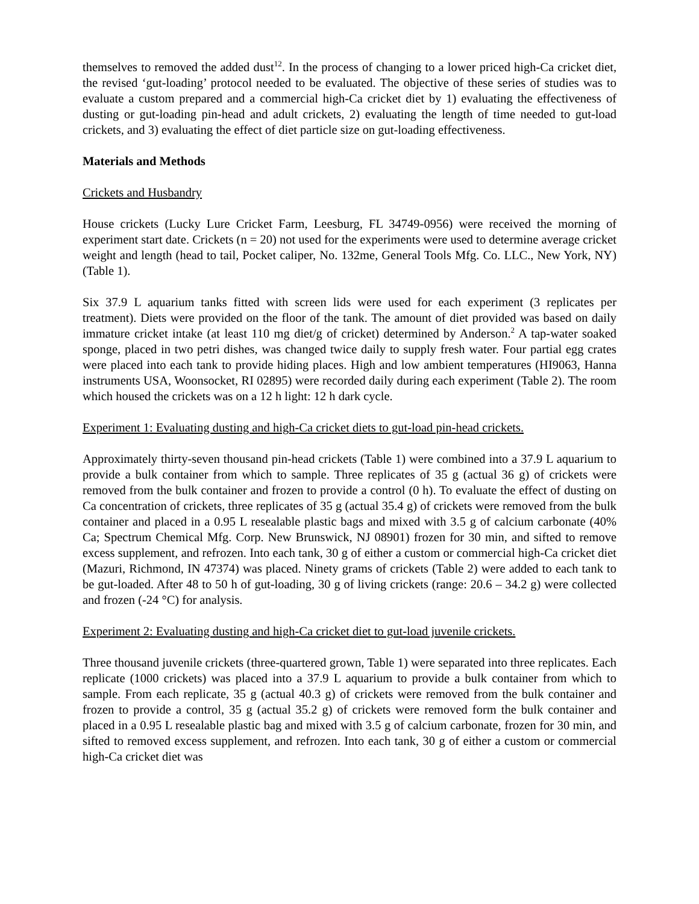themselves to removed the added dust<sup>12</sup>. In the process of changing to a lower priced high-Ca cricket diet, the revised ‘gut-loading’ protocol needed to be evaluated. The objective of these series of studies was to evaluate a custom prepared and a commercial high-Ca cricket diet by 1) evaluating the effectiveness of dusting or gut-loading pin-head and adult crickets, 2) evaluating the length of time needed to gut-load crickets, and 3) evaluating the effect of diet particle size on gut-loading effectiveness.
Materials and Methods
Crickets and Husbandry
House crickets (Lucky Lure Cricket Farm, Leesburg, FL 34749-0956) were received the morning of experiment start date. Crickets (n = 20) not used for the experiments were used to determine average cricket weight and length (head to tail, Pocket caliper, No. 132me, General Tools Mfg. Co. LLC., New York, NY) (Table 1).
Six 37.9 L aquarium tanks fitted with screen lids were used for each experiment (3 replicates per treatment). Diets were provided on the floor of the tank. The amount of diet provided was based on daily immature cricket intake (at least 110 mg diet/g of cricket) determined by Anderson.<sup>2</sup> A tap-water soaked sponge, placed in two petri dishes, was changed twice daily to supply fresh water. Four partial egg crates were placed into each tank to provide hiding places. High and low ambient temperatures (HI9063, Hanna instruments USA, Woonsocket, RI 02895) were recorded daily during each experiment (Table 2). The room which housed the crickets was on a 12 h light: 12 h dark cycle.
Experiment 1: Evaluating dusting and high-Ca cricket diets to gut-load pin-head crickets.
Approximately thirty-seven thousand pin-head crickets (Table 1) were combined into a 37.9 L aquarium to provide a bulk container from which to sample. Three replicates of 35 g (actual 36 g) of crickets were removed from the bulk container and frozen to provide a control (0 h). To evaluate the effect of dusting on Ca concentration of crickets, three replicates of 35 g (actual 35.4 g) of crickets were removed from the bulk container and placed in a 0.95 L resealable plastic bags and mixed with 3.5 g of calcium carbonate (40% Ca; Spectrum Chemical Mfg. Corp. New Brunswick, NJ 08901) frozen for 30 min, and sifted to remove excess supplement, and refrozen. Into each tank, 30 g of either a custom or commercial high-Ca cricket diet (Mazuri, Richmond, IN 47374) was placed. Ninety grams of crickets (Table 2) were added to each tank to be gut-loaded. After 48 to 50 h of gut-loading, 30 g of living crickets (range: 20.6 – 34.2 g) were collected and frozen (-24 °C) for analysis.
Experiment 2: Evaluating dusting and high-Ca cricket diet to gut-load juvenile crickets.
Three thousand juvenile crickets (three-quartered grown, Table 1) were separated into three replicates. Each replicate (1000 crickets) was placed into a 37.9 L aquarium to provide a bulk container from which to sample. From each replicate, 35 g (actual 40.3 g) of crickets were removed from the bulk container and frozen to provide a control, 35 g (actual 35.2 g) of crickets were removed form the bulk container and placed in a 0.95 L resealable plastic bag and mixed with 3.5 g of calcium carbonate, frozen for 30 min, and sifted to removed excess supplement, and refrozen. Into each tank, 30 g of either a custom or commercial high-Ca cricket diet was